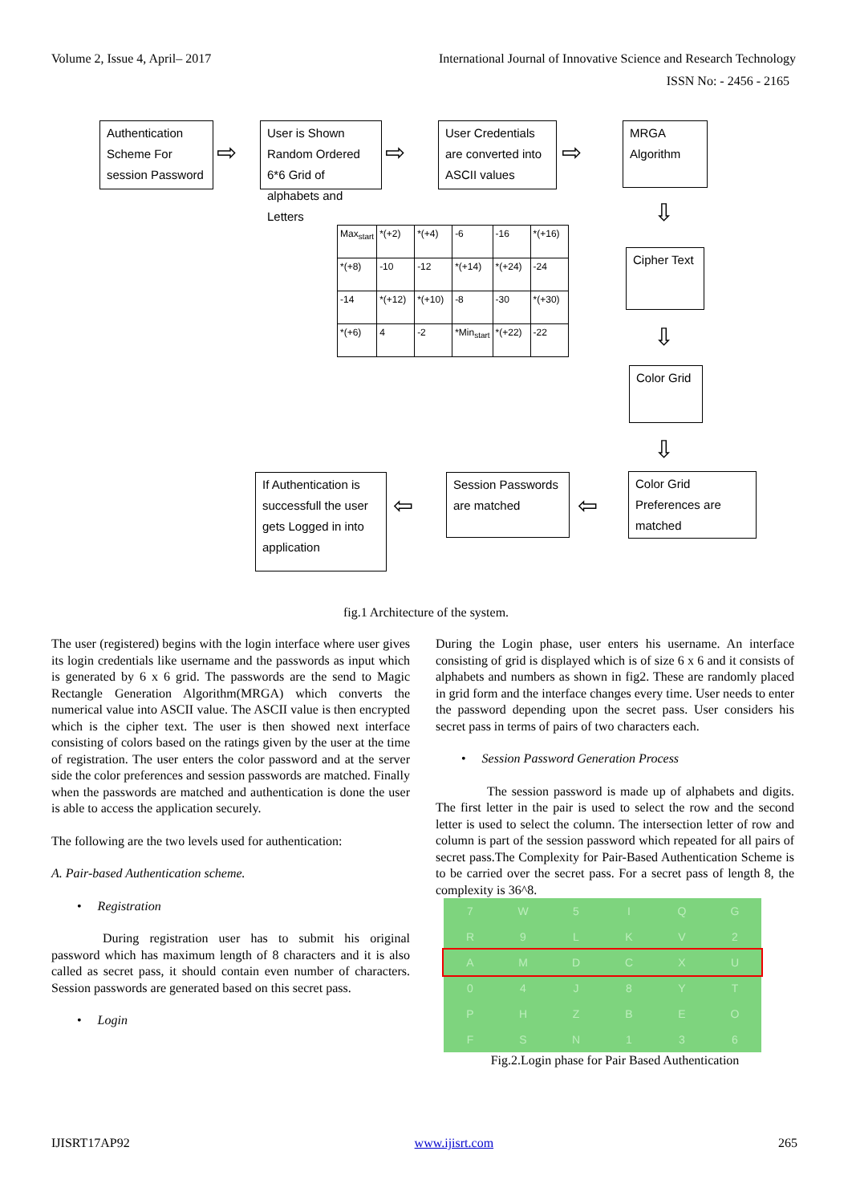Volume 2, Issue 4, April– 2017 International Journal of Innovative Science and Research Technology
ISSN No: - 2456 - 2165
Authentication Scheme For session Password
⇨
User is Shown Random Ordered 6*6 Grid of alphabets and Letters
⇨
User Credentials are converted into ASCII values
⇨
MRGA Algorithm
⇩
Cipher Text
⇩
Color Grid
⇩
| Max<sub>start</sub> | *(+2) | *(+4) | -6 | -16 | *(+16) |
| *(+8) | -10 | -12 | *(+14) | *(+24) | -24 |
| -14 | *(+12) | *(+10) | -8 | -30 | *(+30) |
| *(+6) | 4 | -2 | *Min<sub>start</sub> | *(+22) | -22 |
Color Grid Preferences are matched
⇦
Session Passwords are matched
⇦
If Authentication is successfull the user gets Logged in into application
fig.1 Architecture of the system.
The user (registered) begins with the login interface where user gives its login credentials like username and the passwords as input which is generated by 6 x 6 grid. The passwords are the send to Magic Rectangle Generation Algorithm(MRGA) which converts the numerical value into ASCII value. The ASCII value is then encrypted which is the cipher text. The user is then showed next interface consisting of colors based on the ratings given by the user at the time of registration. The user enters the color password and at the server side the color preferences and session passwords are matched. Finally when the passwords are matched and authentication is done the user is able to access the application securely.
The following are the two levels used for authentication:
A. Pair-based Authentication scheme.
• Registration
During registration user has to submit his original password which has maximum length of 8 characters and it is also called as secret pass, it should contain even number of characters. Session passwords are generated based on this secret pass.
• Login
During the Login phase, user enters his username. An interface consisting of grid is displayed which is of size 6 x 6 and it consists of alphabets and numbers as shown in fig2. These are randomly placed in grid form and the interface changes every time. User needs to enter the password depending upon the secret pass. User considers his secret pass in terms of pairs of two characters each.
• Session Password Generation Process
The session password is made up of alphabets and digits. The first letter in the pair is used to select the row and the second letter is used to select the column. The intersection letter of row and column is part of the session password which repeated for all pairs of secret pass.The Complexity for Pair-Based Authentication Scheme is to be carried over the secret pass. For a secret pass of length 8, the complexity is 36^8.
| 7 | W | 5 | I | Q | G |
| R | 9 | L | K | V | 2 |
| A | M | D | C | X | U |
| 0 | 4 | J | 8 | Y | T |
| P | H | Z | B | E | O |
| F | S | N | 1 | 3 | 6 |
Fig.2.Login phase for Pair Based Authentication
IJISRT17AP92 www.ijisrt.com 265